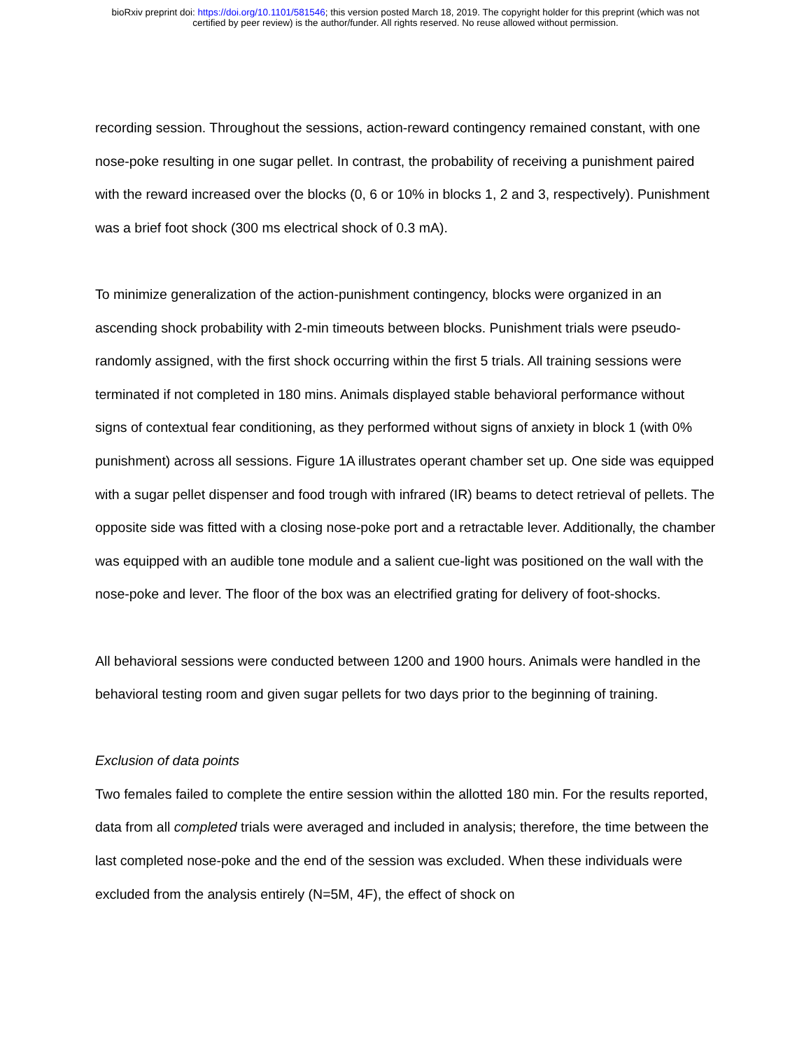bioRxiv preprint doi: https://doi.org/10.1101/581546; this version posted March 18, 2019. The copyright holder for this preprint (which was not
certified by peer review) is the author/funder. All rights reserved. No reuse allowed without permission.
recording session. Throughout the sessions, action-reward contingency remained constant, with one nose-poke resulting in one sugar pellet. In contrast, the probability of receiving a punishment paired with the reward increased over the blocks (0, 6 or 10% in blocks 1, 2 and 3, respectively). Punishment was a brief foot shock (300 ms electrical shock of 0.3 mA).
To minimize generalization of the action-punishment contingency, blocks were organized in an ascending shock probability with 2-min timeouts between blocks. Punishment trials were pseudo-randomly assigned, with the first shock occurring within the first 5 trials. All training sessions were terminated if not completed in 180 mins. Animals displayed stable behavioral performance without signs of contextual fear conditioning, as they performed without signs of anxiety in block 1 (with 0% punishment) across all sessions. Figure 1A illustrates operant chamber set up. One side was equipped with a sugar pellet dispenser and food trough with infrared (IR) beams to detect retrieval of pellets. The opposite side was fitted with a closing nose-poke port and a retractable lever. Additionally, the chamber was equipped with an audible tone module and a salient cue-light was positioned on the wall with the nose-poke and lever. The floor of the box was an electrified grating for delivery of foot-shocks.
All behavioral sessions were conducted between 1200 and 1900 hours. Animals were handled in the behavioral testing room and given sugar pellets for two days prior to the beginning of training.
Exclusion of data points
Two females failed to complete the entire session within the allotted 180 min. For the results reported, data from all completed trials were averaged and included in analysis; therefore, the time between the last completed nose-poke and the end of the session was excluded. When these individuals were excluded from the analysis entirely (N=5M, 4F), the effect of shock on